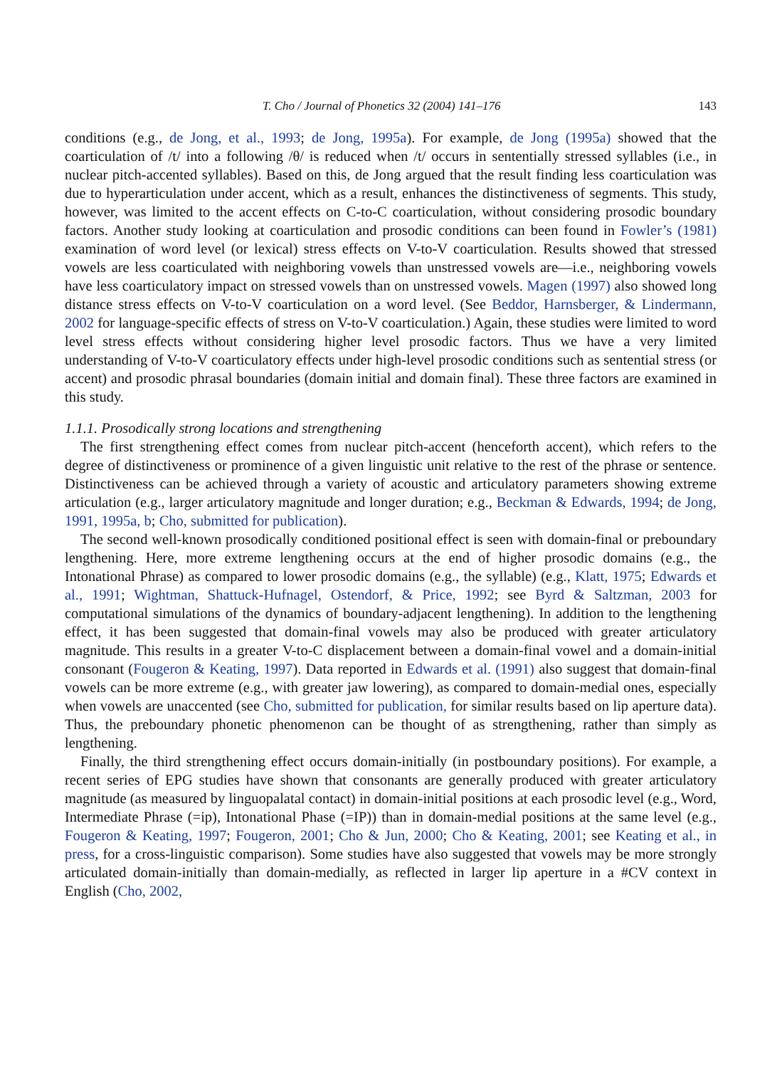T. Cho / Journal of Phonetics 32 (2004) 141–176 143
conditions (e.g., de Jong, et al., 1993; de Jong, 1995a). For example, de Jong (1995a) showed that the coarticulation of /t/ into a following /θ/ is reduced when /t/ occurs in sententially stressed syllables (i.e., in nuclear pitch-accented syllables). Based on this, de Jong argued that the result finding less coarticulation was due to hyperarticulation under accent, which as a result, enhances the distinctiveness of segments. This study, however, was limited to the accent effects on C-to-C coarticulation, without considering prosodic boundary factors. Another study looking at coarticulation and prosodic conditions can been found in Fowler’s (1981) examination of word level (or lexical) stress effects on V-to-V coarticulation. Results showed that stressed vowels are less coarticulated with neighboring vowels than unstressed vowels are—i.e., neighboring vowels have less coarticulatory impact on stressed vowels than on unstressed vowels. Magen (1997) also showed long distance stress effects on V-to-V coarticulation on a word level. (See Beddor, Harnsberger, & Lindermann, 2002 for language-specific effects of stress on V-to-V coarticulation.) Again, these studies were limited to word level stress effects without considering higher level prosodic factors. Thus we have a very limited understanding of V-to-V coarticulatory effects under high-level prosodic conditions such as sentential stress (or accent) and prosodic phrasal boundaries (domain initial and domain final). These three factors are examined in this study.
1.1.1. Prosodically strong locations and strengthening
The first strengthening effect comes from nuclear pitch-accent (henceforth accent), which refers to the degree of distinctiveness or prominence of a given linguistic unit relative to the rest of the phrase or sentence. Distinctiveness can be achieved through a variety of acoustic and articulatory parameters showing extreme articulation (e.g., larger articulatory magnitude and longer duration; e.g., Beckman & Edwards, 1994; de Jong, 1991, 1995a, b; Cho, submitted for publication).
The second well-known prosodically conditioned positional effect is seen with domain-final or preboundary lengthening. Here, more extreme lengthening occurs at the end of higher prosodic domains (e.g., the Intonational Phrase) as compared to lower prosodic domains (e.g., the syllable) (e.g., Klatt, 1975; Edwards et al., 1991; Wightman, Shattuck-Hufnagel, Ostendorf, & Price, 1992; see Byrd & Saltzman, 2003 for computational simulations of the dynamics of boundary-adjacent lengthening). In addition to the lengthening effect, it has been suggested that domain-final vowels may also be produced with greater articulatory magnitude. This results in a greater V-to-C displacement between a domain-final vowel and a domain-initial consonant (Fougeron & Keating, 1997). Data reported in Edwards et al. (1991) also suggest that domain-final vowels can be more extreme (e.g., with greater jaw lowering), as compared to domain-medial ones, especially when vowels are unaccented (see Cho, submitted for publication, for similar results based on lip aperture data). Thus, the preboundary phonetic phenomenon can be thought of as strengthening, rather than simply as lengthening.
Finally, the third strengthening effect occurs domain-initially (in postboundary positions). For example, a recent series of EPG studies have shown that consonants are generally produced with greater articulatory magnitude (as measured by linguopalatal contact) in domain-initial positions at each prosodic level (e.g., Word, Intermediate Phrase (=ip), Intonational Phase (=IP)) than in domain-medial positions at the same level (e.g., Fougeron & Keating, 1997; Fougeron, 2001; Cho & Jun, 2000; Cho & Keating, 2001; see Keating et al., in press, for a cross-linguistic comparison). Some studies have also suggested that vowels may be more strongly articulated domain-initially than domain-medially, as reflected in larger lip aperture in a #CV context in English (Cho, 2002,